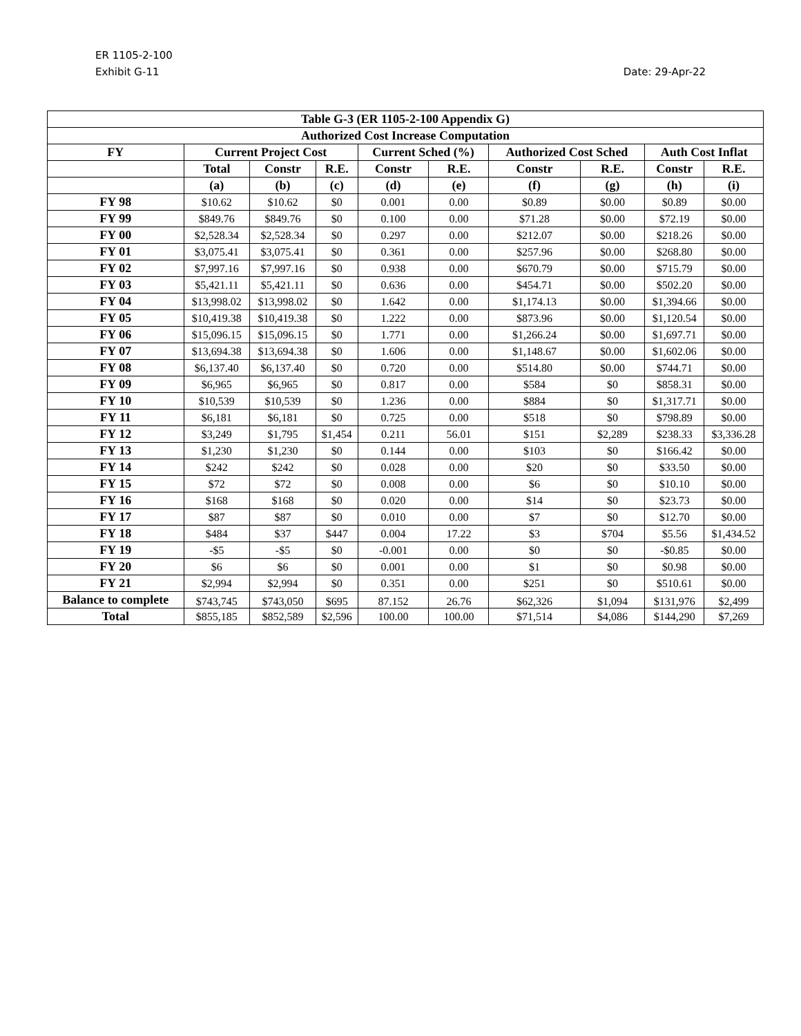ER 1105-2-100
Exhibit G-11 Date: 29-Apr-22
| Table G-3 (ER 1105-2-100 Appendix G) | | | | | | | | | |
| --- | --- | --- | --- | --- | --- | --- | --- | --- | --- |
| Authorized Cost Increase Computation | | | | | | | | | |
| FY | Current Project Cost | | | Current Sched (%) | | Authorized Cost Sched | | Auth Cost Inflat | |
| | Total | Constr | R.E. | Constr | R.E. | Constr | R.E. | Constr | R.E. |
| | (a) | (b) | (c) | (d) | (e) | (f) | (g) | (h) | (i) |
| FY 98 | $10.62 | $10.62 | $0 | 0.001 | 0.00 | $0.89 | $0.00 | $0.89 | $0.00 |
| FY 99 | $849.76 | $849.76 | $0 | 0.100 | 0.00 | $71.28 | $0.00 | $72.19 | $0.00 |
| FY 00 | $2,528.34 | $2,528.34 | $0 | 0.297 | 0.00 | $212.07 | $0.00 | $218.26 | $0.00 |
| FY 01 | $3,075.41 | $3,075.41 | $0 | 0.361 | 0.00 | $257.96 | $0.00 | $268.80 | $0.00 |
| FY 02 | $7,997.16 | $7,997.16 | $0 | 0.938 | 0.00 | $670.79 | $0.00 | $715.79 | $0.00 |
| FY 03 | $5,421.11 | $5,421.11 | $0 | 0.636 | 0.00 | $454.71 | $0.00 | $502.20 | $0.00 |
| FY 04 | $13,998.02 | $13,998.02 | $0 | 1.642 | 0.00 | $1,174.13 | $0.00 | $1,394.66 | $0.00 |
| FY 05 | $10,419.38 | $10,419.38 | $0 | 1.222 | 0.00 | $873.96 | $0.00 | $1,120.54 | $0.00 |
| FY 06 | $15,096.15 | $15,096.15 | $0 | 1.771 | 0.00 | $1,266.24 | $0.00 | $1,697.71 | $0.00 |
| FY 07 | $13,694.38 | $13,694.38 | $0 | 1.606 | 0.00 | $1,148.67 | $0.00 | $1,602.06 | $0.00 |
| FY 08 | $6,137.40 | $6,137.40 | $0 | 0.720 | 0.00 | $514.80 | $0.00 | $744.71 | $0.00 |
| FY 09 | $6,965 | $6,965 | $0 | 0.817 | 0.00 | $584 | $0 | $858.31 | $0.00 |
| FY 10 | $10,539 | $10,539 | $0 | 1.236 | 0.00 | $884 | $0 | $1,317.71 | $0.00 |
| FY 11 | $6,181 | $6,181 | $0 | 0.725 | 0.00 | $518 | $0 | $798.89 | $0.00 |
| FY 12 | $3,249 | $1,795 | $1,454 | 0.211 | 56.01 | $151 | $2,289 | $238.33 | $3,336.28 |
| FY 13 | $1,230 | $1,230 | $0 | 0.144 | 0.00 | $103 | $0 | $166.42 | $0.00 |
| FY 14 | $242 | $242 | $0 | 0.028 | 0.00 | $20 | $0 | $33.50 | $0.00 |
| FY 15 | $72 | $72 | $0 | 0.008 | 0.00 | $6 | $0 | $10.10 | $0.00 |
| FY 16 | $168 | $168 | $0 | 0.020 | 0.00 | $14 | $0 | $23.73 | $0.00 |
| FY 17 | $87 | $87 | $0 | 0.010 | 0.00 | $7 | $0 | $12.70 | $0.00 |
| FY 18 | $484 | $37 | $447 | 0.004 | 17.22 | $3 | $704 | $5.56 | $1,434.52 |
| FY 19 | -$5 | -$5 | $0 | -0.001 | 0.00 | $0 | $0 | -$0.85 | $0.00 |
| FY 20 | $6 | $6 | $0 | 0.001 | 0.00 | $1 | $0 | $0.98 | $0.00 |
| FY 21 | $2,994 | $2,994 | $0 | 0.351 | 0.00 | $251 | $0 | $510.61 | $0.00 |
| Balance to complete | $743,745 | $743,050 | $695 | 87.152 | 26.76 | $62,326 | $1,094 | $131,976 | $2,499 |
| Total | $855,185 | $852,589 | $2,596 | 100.00 | 100.00 | $71,514 | $4,086 | $144,290 | $7,269 |